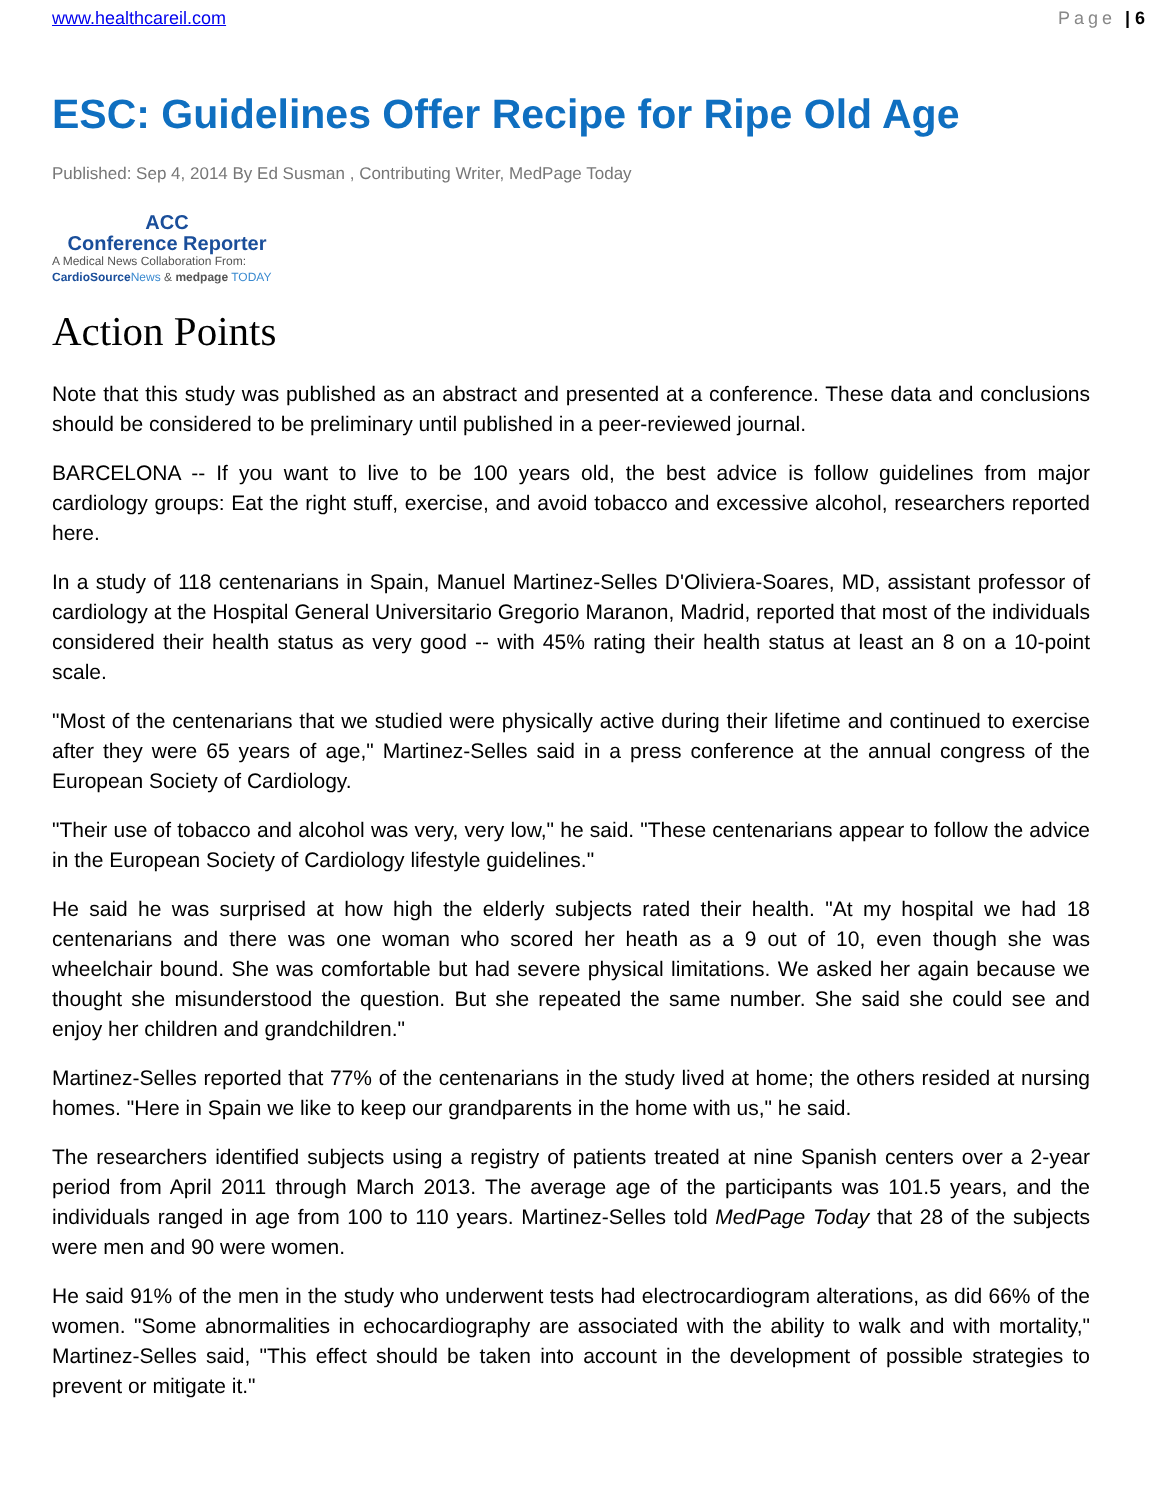www.healthcareil.com Page | 6
ESC: Guidelines Offer Recipe for Ripe Old Age
Published: Sep 4, 2014 By Ed Susman , Contributing Writer, MedPage Today
ACC
Conference Reporter
A Medical News Collaboration From:
CardioSource News & medpage TODAY
Action Points
Note that this study was published as an abstract and presented at a conference. These data and conclusions should be considered to be preliminary until published in a peer-reviewed journal.
BARCELONA -- If you want to live to be 100 years old, the best advice is follow guidelines from major cardiology groups: Eat the right stuff, exercise, and avoid tobacco and excessive alcohol, researchers reported here.
In a study of 118 centenarians in Spain, Manuel Martinez-Selles D'Oliviera-Soares, MD, assistant professor of cardiology at the Hospital General Universitario Gregorio Maranon, Madrid, reported that most of the individuals considered their health status as very good -- with 45% rating their health status at least an 8 on a 10-point scale.
"Most of the centenarians that we studied were physically active during their lifetime and continued to exercise after they were 65 years of age," Martinez-Selles said in a press conference at the annual congress of the European Society of Cardiology.
"Their use of tobacco and alcohol was very, very low," he said. "These centenarians appear to follow the advice in the European Society of Cardiology lifestyle guidelines."
He said he was surprised at how high the elderly subjects rated their health. "At my hospital we had 18 centenarians and there was one woman who scored her heath as a 9 out of 10, even though she was wheelchair bound. She was comfortable but had severe physical limitations. We asked her again because we thought she misunderstood the question. But she repeated the same number. She said she could see and enjoy her children and grandchildren."
Martinez-Selles reported that 77% of the centenarians in the study lived at home; the others resided at nursing homes. "Here in Spain we like to keep our grandparents in the home with us," he said.
The researchers identified subjects using a registry of patients treated at nine Spanish centers over a 2-year period from April 2011 through March 2013. The average age of the participants was 101.5 years, and the individuals ranged in age from 100 to 110 years. Martinez-Selles told MedPage Today that 28 of the subjects were men and 90 were women.
He said 91% of the men in the study who underwent tests had electrocardiogram alterations, as did 66% of the women. "Some abnormalities in echocardiography are associated with the ability to walk and with mortality," Martinez-Selles said, "This effect should be taken into account in the development of possible strategies to prevent or mitigate it."